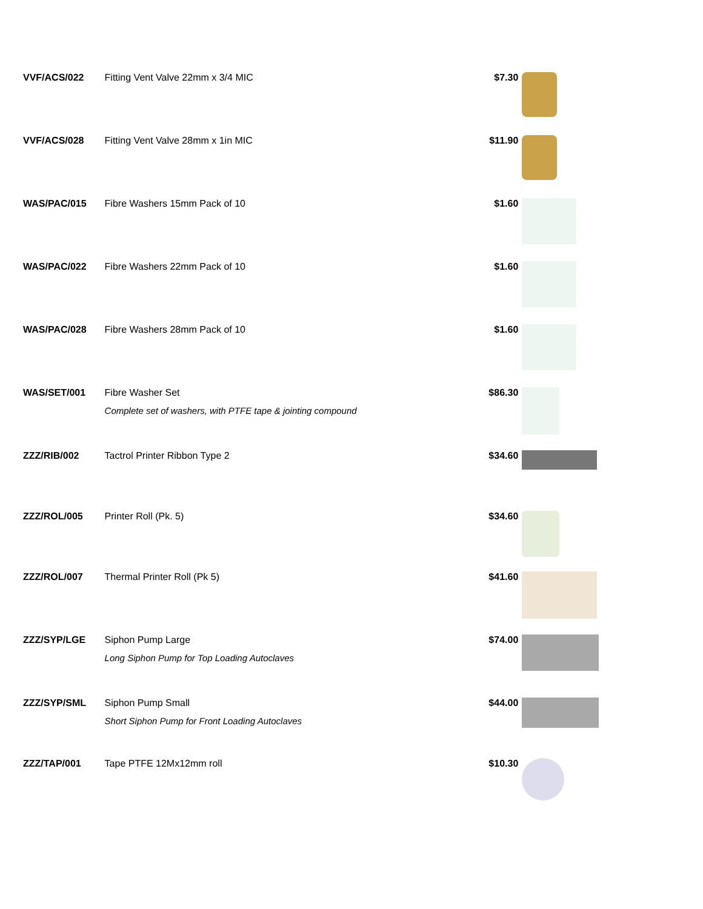| VVF/ACS/022 | Fitting Vent Valve 22mm x 3/4 MIC | $7.30 | |
| VVF/ACS/028 | Fitting Vent Valve 28mm x 1in MIC | $11.90 | |
| WAS/PAC/015 | Fibre Washers 15mm Pack of 10 | $1.60 | |
| WAS/PAC/022 | Fibre Washers 22mm Pack of 10 | $1.60 | |
| WAS/PAC/028 | Fibre Washers 28mm Pack of 10 | $1.60 | |
| WAS/SET/001 | Fibre Washer Set Complete set of washers, with PTFE tape & jointing compound | $86.30 | |
| ZZZ/RIB/002 | Tactrol Printer Ribbon Type 2 | $34.60 | |
| ZZZ/ROL/005 | Printer Roll (Pk. 5) | $34.60 | |
| ZZZ/ROL/007 | Thermal Printer Roll (Pk 5) | $41.60 | |
| ZZZ/SYP/LGE | Siphon Pump Large Long Siphon Pump for Top Loading Autoclaves | $74.00 | |
| ZZZ/SYP/SML | Siphon Pump Small Short Siphon Pump for Front Loading Autoclaves | $44.00 | |
| ZZZ/TAP/001 | Tape PTFE 12Mx12mm roll | $10.30 | |